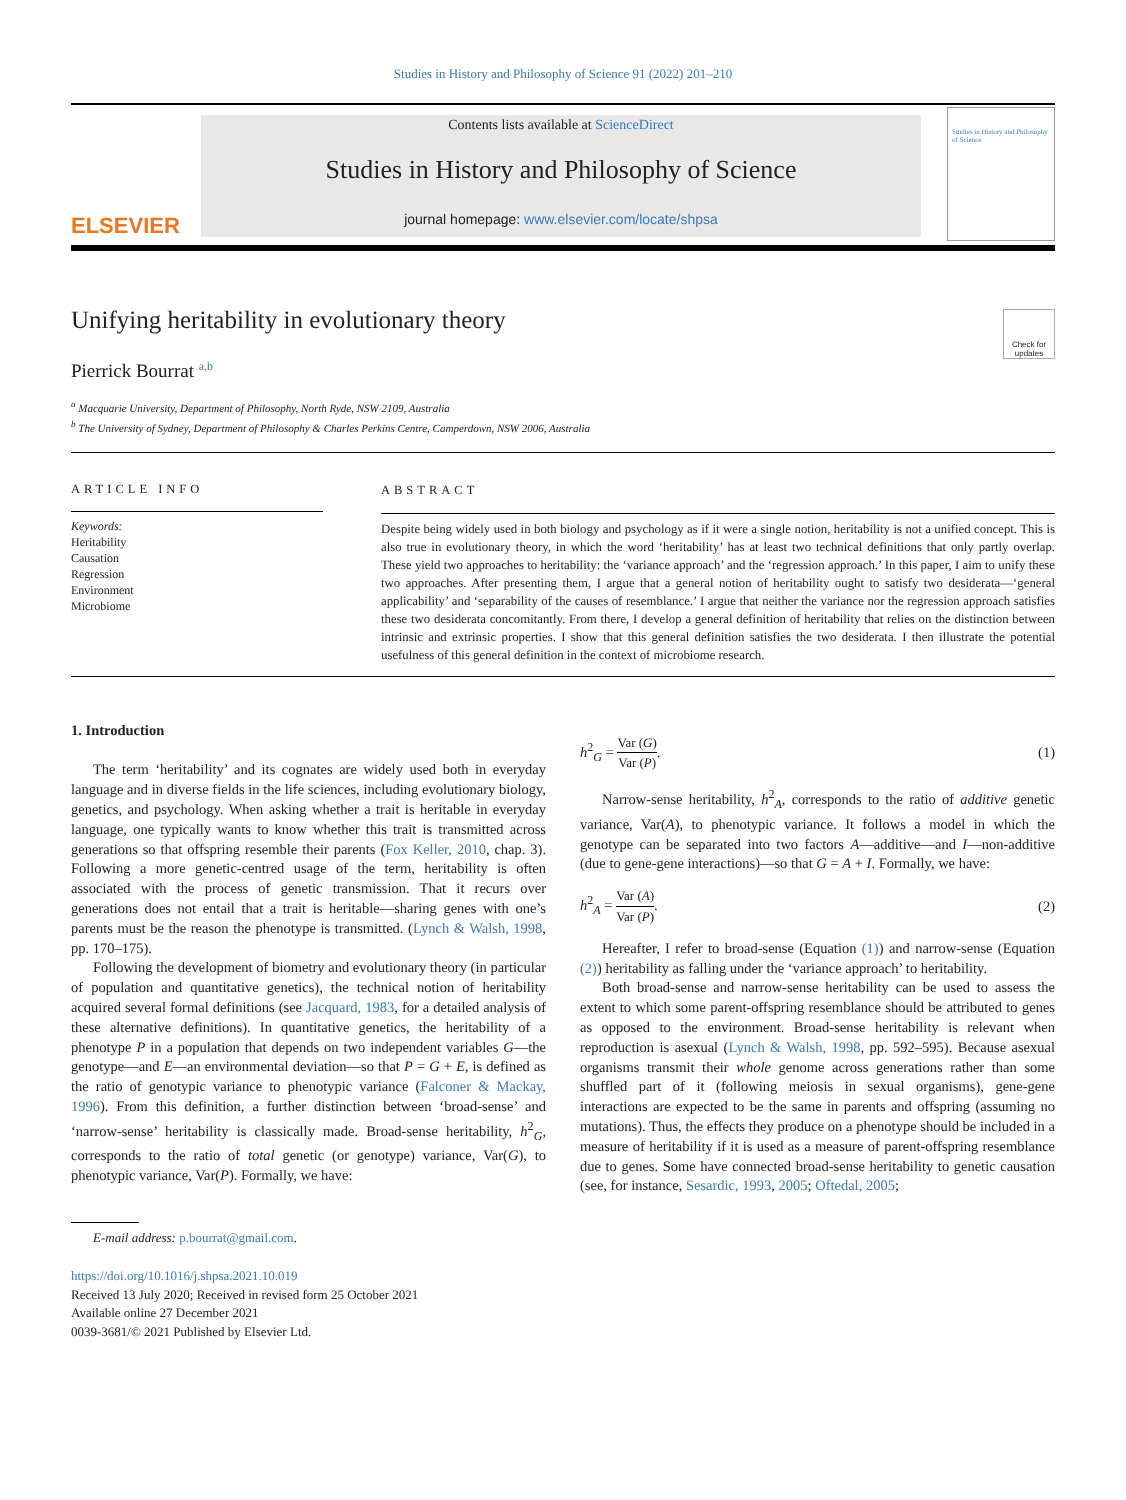Studies in History and Philosophy of Science 91 (2022) 201–210
ELSEVIER
Contents lists available at ScienceDirect
Studies in History and Philosophy of Science
journal homepage: www.elsevier.com/locate/shpsa
Studies in History and Philosophy of Science
Unifying heritability in evolutionary theory
Check for updates
Pierrick Bourrat <sup>a,b</sup>
<sup>a</sup> Macquarie University, Department of Philosophy, North Ryde, NSW 2109, Australia
<sup>b</sup> The University of Sydney, Department of Philosophy & Charles Perkins Centre, Camperdown, NSW 2006, Australia
ARTICLE INFO
Keywords:
Heritability
Causation
Regression
Environment
Microbiome
ABSTRACT
Despite being widely used in both biology and psychology as if it were a single notion, heritability is not a unified concept. This is also true in evolutionary theory, in which the word ‘heritability’ has at least two technical definitions that only partly overlap. These yield two approaches to heritability: the ‘variance approach’ and the ‘regression approach.’ In this paper, I aim to unify these two approaches. After presenting them, I argue that a general notion of heritability ought to satisfy two desiderata—‘general applicability’ and ‘separability of the causes of resemblance.’ I argue that neither the variance nor the regression approach satisfies these two desiderata concomitantly. From there, I develop a general definition of heritability that relies on the distinction between intrinsic and extrinsic properties. I show that this general definition satisfies the two desiderata. I then illustrate the potential usefulness of this general definition in the context of microbiome research.
1. Introduction
The term ‘heritability’ and its cognates are widely used both in everyday language and in diverse fields in the life sciences, including evolutionary biology, genetics, and psychology. When asking whether a trait is heritable in everyday language, one typically wants to know whether this trait is transmitted across generations so that offspring resemble their parents (Fox Keller, 2010, chap. 3). Following a more genetic-centred usage of the term, heritability is often associated with the process of genetic transmission. That it recurs over generations does not entail that a trait is heritable—sharing genes with one’s parents must be the reason the phenotype is transmitted. (Lynch & Walsh, 1998, pp. 170–175).
Following the development of biometry and evolutionary theory (in particular of population and quantitative genetics), the technical notion of heritability acquired several formal definitions (see Jacquard, 1983, for a detailed analysis of these alternative definitions). In quantitative genetics, the heritability of a phenotype P in a population that depends on two independent variables G—the genotype—and E—an environmental deviation—so that P = G + E, is defined as the ratio of genotypic variance to phenotypic variance (Falconer & Mackay, 1996). From this definition, a further distinction between ‘broad-sense’ and ‘narrow-sense’ heritability is classically made. Broad-sense heritability, h<sup>2</sup><sub>G</sub>, corresponds to the ratio of total genetic (or genotype) variance, Var(G), to phenotypic variance, Var(P). Formally, we have:
E-mail address: p.bourrat@gmail.com.
https://doi.org/10.1016/j.shpsa.2021.10.019
Received 13 July 2020; Received in revised form 25 October 2021
Available online 27 December 2021
0039-3681/© 2021 Published by Elsevier Ltd.
h<sup>2</sup><sub>G</sub> = Var (G) Var (P). (1)
Narrow-sense heritability, h<sup>2</sup><sub>A</sub>, corresponds to the ratio of additive genetic variance, Var(A), to phenotypic variance. It follows a model in which the genotype can be separated into two factors A—additive—and I—non-additive (due to gene-gene interactions)—so that G = A + I. Formally, we have:
h<sup>2</sup><sub>A</sub> = Var (A) Var (P). (2)
Hereafter, I refer to broad-sense (Equation (1)) and narrow-sense (Equation (2)) heritability as falling under the ‘variance approach’ to heritability.
Both broad-sense and narrow-sense heritability can be used to assess the extent to which some parent-offspring resemblance should be attributed to genes as opposed to the environment. Broad-sense heritability is relevant when reproduction is asexual (Lynch & Walsh, 1998, pp. 592–595). Because asexual organisms transmit their whole genome across generations rather than some shuffled part of it (following meiosis in sexual organisms), gene-gene interactions are expected to be the same in parents and offspring (assuming no mutations). Thus, the effects they produce on a phenotype should be included in a measure of heritability if it is used as a measure of parent-offspring resemblance due to genes. Some have connected broad-sense heritability to genetic causation (see, for instance, Sesardic, 1993, 2005; Oftedal, 2005;